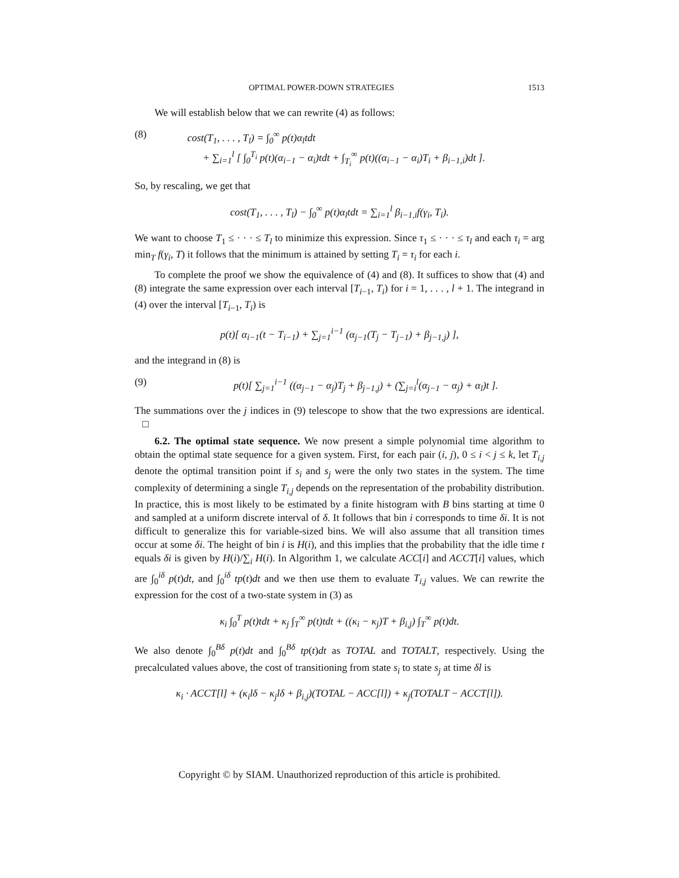OPTIMAL POWER-DOWN STRATEGIES 1513
We will establish below that we can rewrite (4) as follows:
(8) cost(T<sub>1</sub>, . . . , T<sub>l</sub>) = ∫<sub>0</sub><sup>∞</sup> p(t)α<sub>l</sub>tdt
+ ∑<sub>i=1</sub><sup>l</sup> [ ∫<sub>0</sub><sup>T<sub>i</sub></sup> p(t)(α<sub>i−1</sub> − α<sub>i</sub>)tdt + ∫<sub>T<sub>i</sub></sub><sup>∞</sup> p(t)((α<sub>i−1</sub> − α<sub>i</sub>)T<sub>i</sub> + β<sub>i−1,i</sub>)dt ].
So, by rescaling, we get that
cost(T<sub>1</sub>, . . . , T<sub>l</sub>) − ∫<sub>0</sub><sup>∞</sup> p(t)α<sub>l</sub>tdt = ∑<sub>i=1</sub><sup>l</sup> β<sub>i−1,i</sub>f(γ<sub>i</sub>, T<sub>i</sub>).
We want to choose T<sub>1</sub> ≤ · · · ≤ T<sub>l</sub> to minimize this expression. Since τ<sub>1</sub> ≤ · · · ≤ τ<sub>l</sub> and each τ<sub>i</sub> = arg min<sub>T</sub> f(γ<sub>i</sub>, T) it follows that the minimum is attained by setting T<sub>i</sub> = τ<sub>i</sub> for each i.
To complete the proof we show the equivalence of (4) and (8). It suffices to show that (4) and (8) integrate the same expression over each interval [T<sub>i−1</sub>, T<sub>i</sub>) for i = 1, . . . , l + 1. The integrand in (4) over the interval [T<sub>i−1</sub>, T<sub>i</sub>) is
p(t)[ α<sub>i−1</sub>(t − T<sub>i−1</sub>) + ∑<sub>j=1</sub><sup>i−1</sup> (α<sub>j−1</sub>(T<sub>j</sub> − T<sub>j−1</sub>) + β<sub>j−1,j</sub>) ],
and the integrand in (8) is
(9) p(t)[ ∑<sub>j=1</sub><sup>i−1</sup> ((α<sub>j−1</sub> − α<sub>j</sub>)T<sub>j</sub> + β<sub>j−1,j</sub>) + (∑<sub>j=i</sub><sup>l</sup>(α<sub>j−1</sub> − α<sub>j</sub>) + α<sub>l</sub>)t ].
The summations over the j indices in (9) telescope to show that the two expressions are identical. □
6.2. The optimal state sequence. We now present a simple polynomial time algorithm to obtain the optimal state sequence for a given system. First, for each pair (i, j), 0 ≤ i < j ≤ k, let T<sub>i,j</sub> denote the optimal transition point if s<sub>i</sub> and s<sub>j</sub> were the only two states in the system. The time complexity of determining a single T<sub>i,j</sub> depends on the representation of the probability distribution. In practice, this is most likely to be estimated by a finite histogram with B bins starting at time 0 and sampled at a uniform discrete interval of δ. It follows that bin i corresponds to time δi. It is not difficult to generalize this for variable-sized bins. We will also assume that all transition times occur at some δi. The height of bin i is H(i), and this implies that the probability that the idle time t equals δi is given by H(i)/∑<sub>i</sub> H(i). In Algorithm 1, we calculate ACC[i] and ACCT[i] values, which are ∫<sub>0</sub><sup>iδ</sup> p(t)dt, and ∫<sub>0</sub><sup>iδ</sup> tp(t)dt and we then use them to evaluate T<sub>i,j</sub> values. We can rewrite the expression for the cost of a two-state system in (3) as
κ<sub>i</sub> ∫<sub>0</sub><sup>T</sup> p(t)tdt + κ<sub>j</sub> ∫<sub>T</sub><sup>∞</sup> p(t)tdt + ((κ<sub>i</sub> − κ<sub>j</sub>)T + β<sub>i,j</sub>) ∫<sub>T</sub><sup>∞</sup> p(t)dt.
We also denote ∫<sub>0</sub><sup>Bδ</sup> p(t)dt and ∫<sub>0</sub><sup>Bδ</sup> tp(t)dt as TOTAL and TOTALT, respectively. Using the precalculated values above, the cost of transitioning from state s<sub>i</sub> to state s<sub>j</sub> at time δl is
κ<sub>i</sub> · ACCT[l] + (κ<sub>i</sub>lδ − κ<sub>j</sub>lδ + β<sub>i,j</sub>)(TOTAL − ACC[l]) + κ<sub>j</sub>(TOTALT − ACCT[l]).
Copyright © by SIAM. Unauthorized reproduction of this article is prohibited.